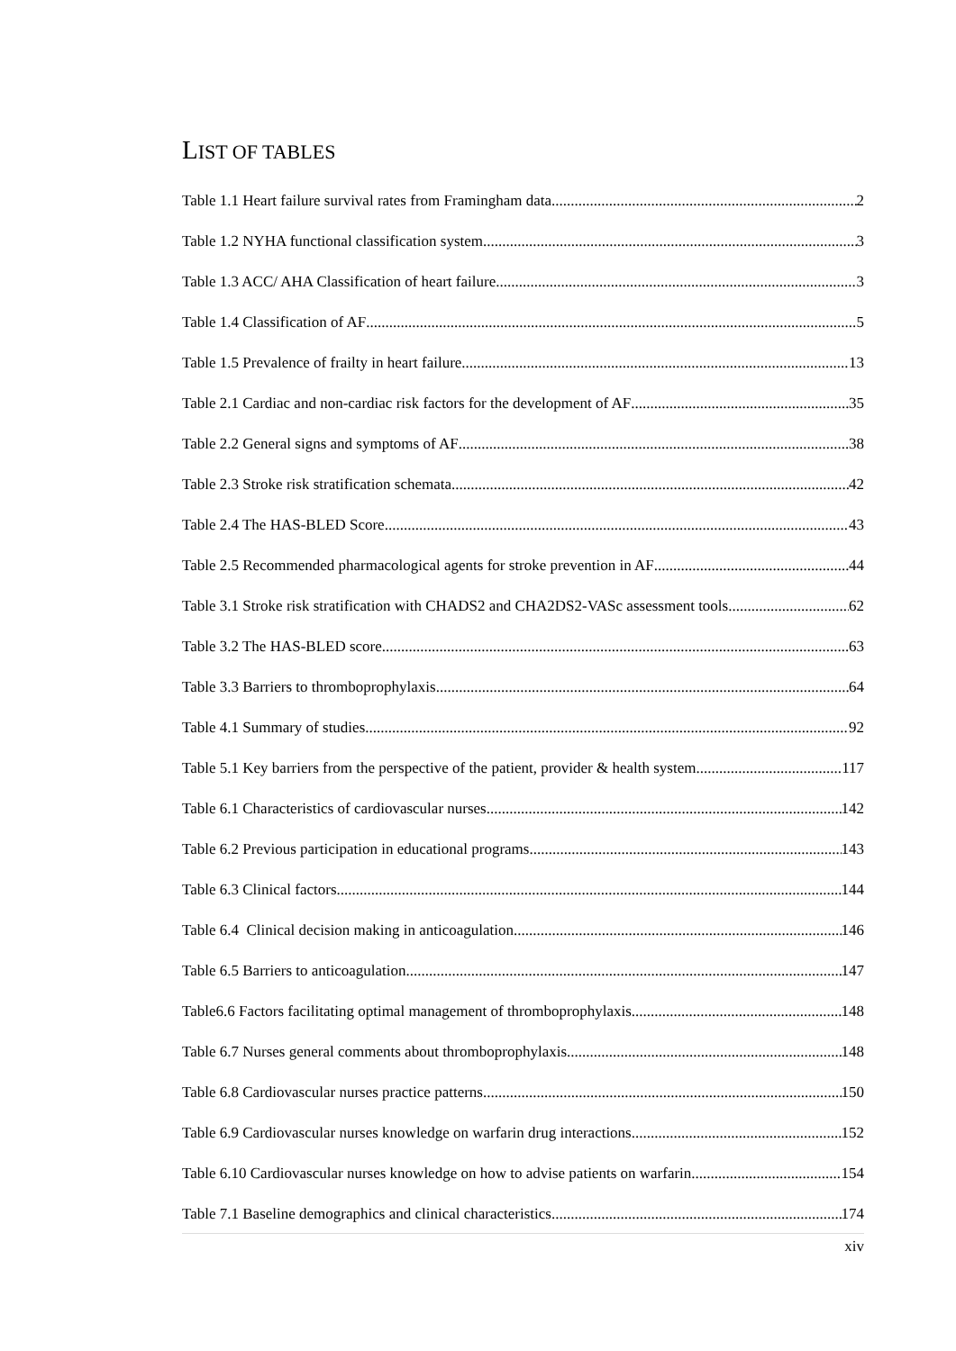LIST OF TABLES
Table 1.1 Heart failure survival rates from Framingham data 2
Table 1.2 NYHA functional classification system 3
Table 1.3 ACC/ AHA Classification of heart failure 3
Table 1.4 Classification of AF 5
Table 1.5 Prevalence of frailty in heart failure. 13
Table 2.1 Cardiac and non-cardiac risk factors for the development of AF 35
Table 2.2 General signs and symptoms of AF 38
Table 2.3 Stroke risk stratification schemata 42
Table 2.4 The HAS-BLED Score 43
Table 2.5 Recommended pharmacological agents for stroke prevention in AF 44
Table 3.1 Stroke risk stratification with CHADS2 and CHA2DS2-VASc assessment tools 62
Table 3.2 The HAS-BLED score 63
Table 3.3 Barriers to thromboprophylaxis 64
Table 4.1 Summary of studies 92
Table 5.1 Key barriers from the perspective of the patient, provider & health system 117
Table 6.1 Characteristics of cardiovascular nurses 142
Table 6.2 Previous participation in educational programs 143
Table 6.3 Clinical factors 144
Table 6.4 Clinical decision making in anticoagulation 146
Table 6.5 Barriers to anticoagulation 147
Table6.6 Factors facilitating optimal management of thromboprophylaxis 148
Table 6.7 Nurses general comments about thromboprophylaxis. 148
Table 6.8 Cardiovascular nurses practice patterns 150
Table 6.9 Cardiovascular nurses knowledge on warfarin drug interactions. 152
Table 6.10 Cardiovascular nurses knowledge on how to advise patients on warfarin 154
Table 7.1 Baseline demographics and clinical characteristics. 174
xiv